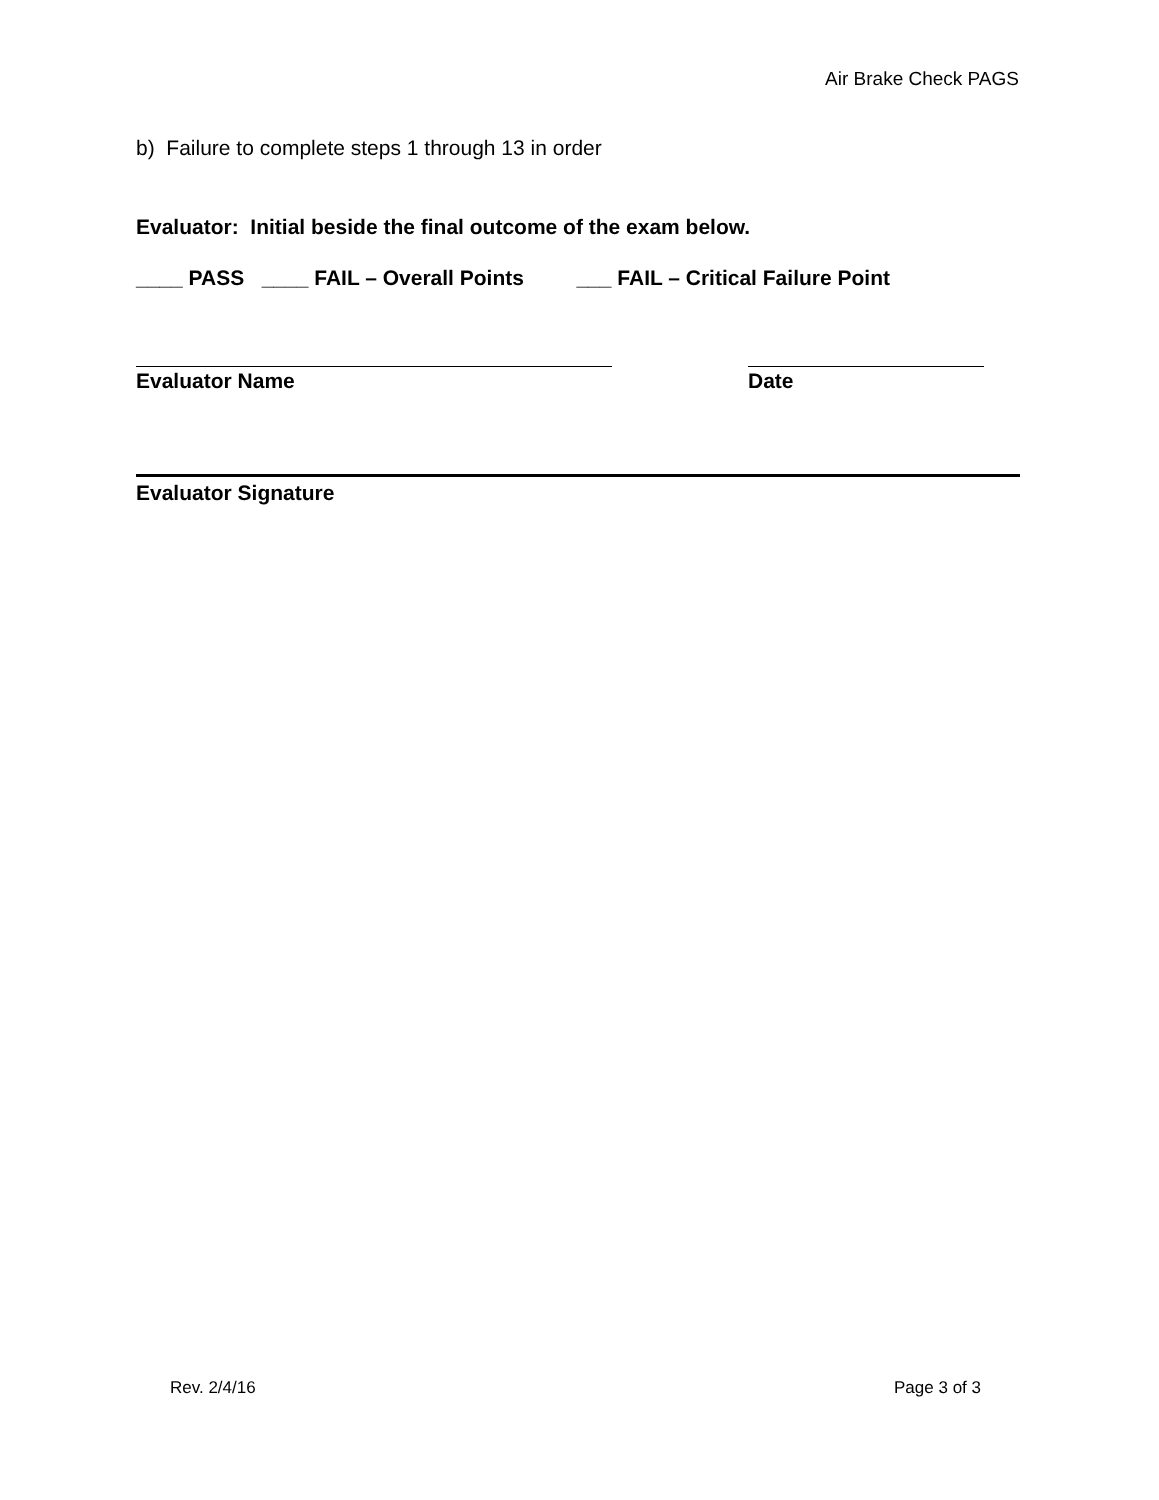Air Brake Check PAGS
b) Failure to complete steps 1 through 13 in order
Evaluator: Initial beside the final outcome of the exam below.
____ PASS ____ FAIL – Overall Points ___ FAIL – Critical Failure Point
Evaluator Name Date
Evaluator Signature
Rev. 2/4/16 Page 3 of 3